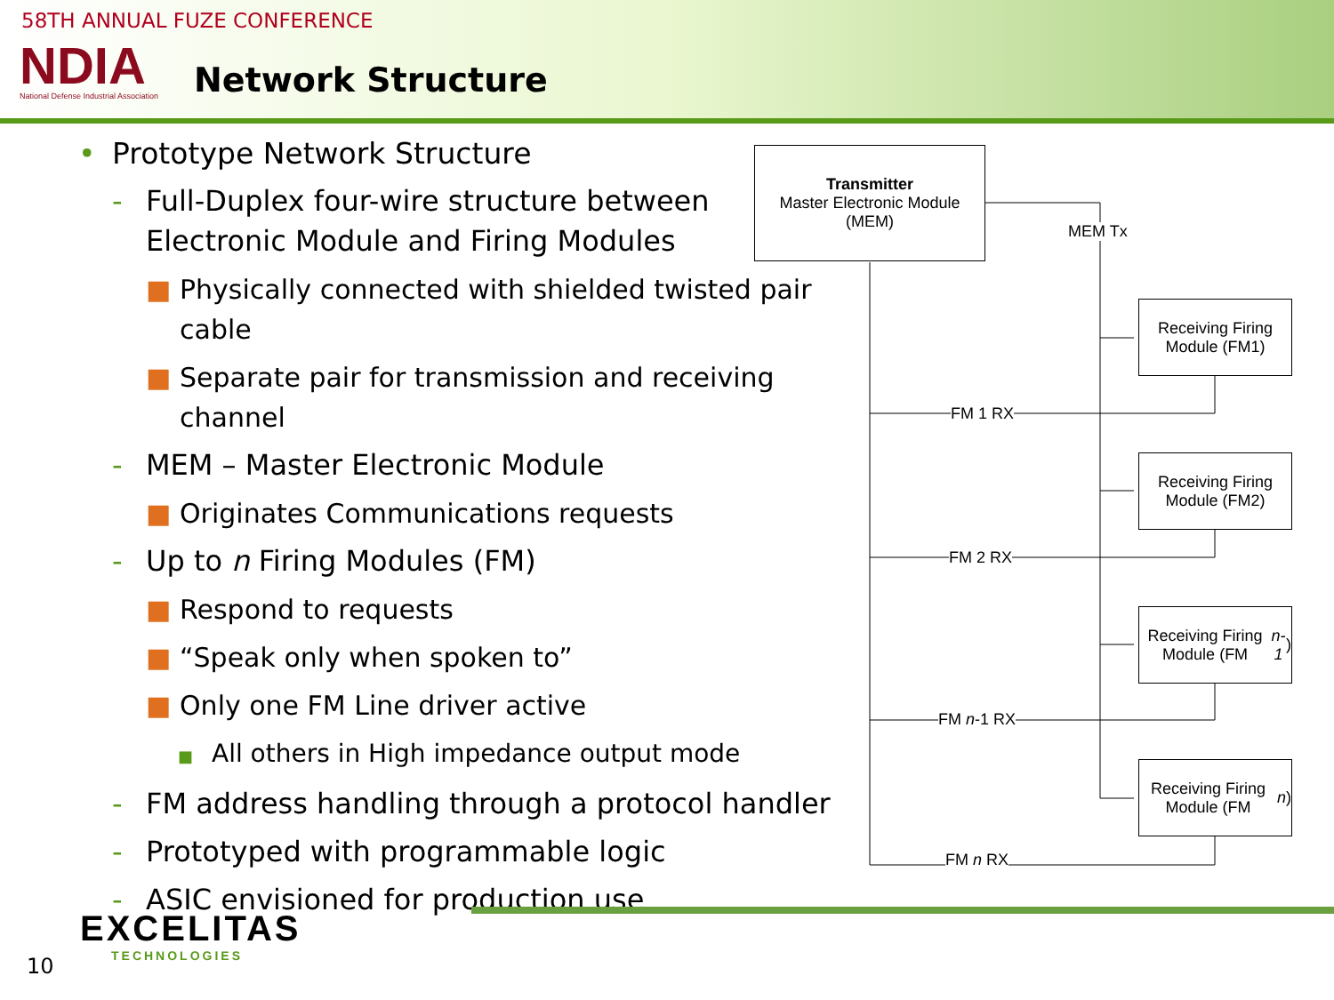58TH ANNUAL FUZE CONFERENCE
NDIA
National Defense Industrial Association
Network Structure
• Prototype Network Structure
- Full-Duplex four-wire structure between Electronic Module and Firing Modules
■ Physically connected with shielded twisted pair cable
■ Separate pair for transmission and receiving channel
- MEM – Master Electronic Module
■ Originates Communications requests
- Up to n Firing Modules (FM)
■ Respond to requests
■ “Speak only when spoken to”
■ Only one FM Line driver active
■ All others in High impedance output mode
- FM address handling through a protocol handler
- Prototyped with programmable logic
- ASIC envisioned for production use
Transmitter
Master Electronic Module
(MEM)
MEM Tx
Receiving Firing Module (FM1)
Receiving Firing Module (FM2)
Receiving Firing Module (FM n-1)
Receiving Firing Module (FM n)
FM 1 RX
FM 2 RX
FM n-1 RX
FM n RX
EXCELITAS
TECHNOLOGIES
10